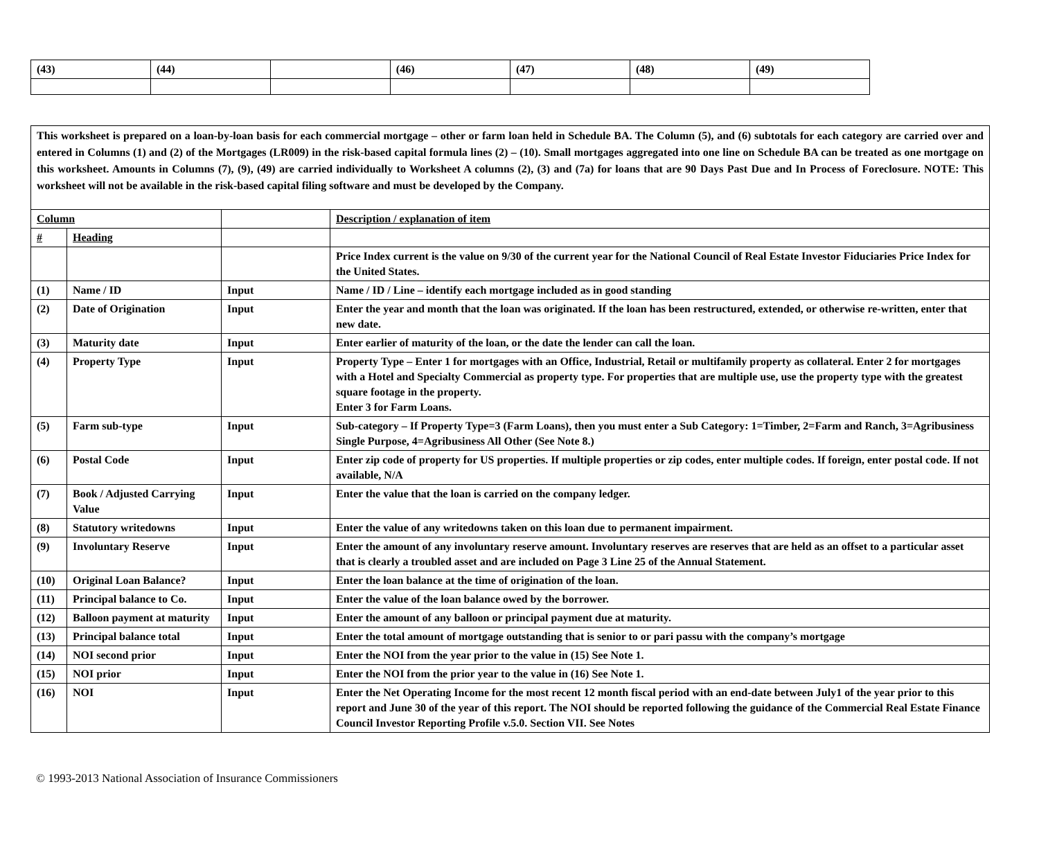| (43) | (44) | | (46) | (47) | (48) | (49) |
| This worksheet is prepared on a loan-by-loan basis for each commercial mortgage – other or farm loan held in Schedule BA. The Column (5), and (6) subtotals for each category are carried over and entered in Columns (1) and (2) of the Mortgages (LR009) in the risk-based capital formula lines (2) – (10). Small mortgages aggregated into one line on Schedule BA can be treated as one mortgage on this worksheet. Amounts in Columns (7), (9), (49) are carried individually to Worksheet A columns (2), (3) and (7a) for loans that are 90 Days Past Due and In Process of Foreclosure. NOTE: This worksheet will not be available in the risk-based capital filing software and must be developed by the Company. | | | |
| Column | | | Description / explanation of item |
| # | Heading | | |
| | | | Price Index current is the value on 9/30 of the current year for the National Council of Real Estate Investor Fiduciaries Price Index for the United States. |
| (1) | Name / ID | Input | Name / ID / Line – identify each mortgage included as in good standing |
| (2) | Date of Origination | Input | Enter the year and month that the loan was originated. If the loan has been restructured, extended, or otherwise re-written, enter that new date. |
| (3) | Maturity date | Input | Enter earlier of maturity of the loan, or the date the lender can call the loan. |
| (4) | Property Type | Input | Property Type – Enter 1 for mortgages with an Office, Industrial, Retail or multifamily property as collateral. Enter 2 for mortgages with a Hotel and Specialty Commercial as property type. For properties that are multiple use, use the property type with the greatest square footage in the property. Enter 3 for Farm Loans. |
| (5) | Farm sub-type | Input | Sub-category – If Property Type=3 (Farm Loans), then you must enter a Sub Category: 1=Timber, 2=Farm and Ranch, 3=Agribusiness Single Purpose, 4=Agribusiness All Other (See Note 8.) |
| (6) | Postal Code | Input | Enter zip code of property for US properties. If multiple properties or zip codes, enter multiple codes. If foreign, enter postal code. If not available, N/A |
| (7) | Book / Adjusted Carrying Value | Input | Enter the value that the loan is carried on the company ledger. |
| (8) | Statutory writedowns | Input | Enter the value of any writedowns taken on this loan due to permanent impairment. |
| (9) | Involuntary Reserve | Input | Enter the amount of any involuntary reserve amount. Involuntary reserves are reserves that are held as an offset to a particular asset that is clearly a troubled asset and are included on Page 3 Line 25 of the Annual Statement. |
| (10) | Original Loan Balance? | Input | Enter the loan balance at the time of origination of the loan. |
| (11) | Principal balance to Co. | Input | Enter the value of the loan balance owed by the borrower. |
| (12) | Balloon payment at maturity | Input | Enter the amount of any balloon or principal payment due at maturity. |
| (13) | Principal balance total | Input | Enter the total amount of mortgage outstanding that is senior to or pari passu with the company’s mortgage |
| (14) | NOI second prior | Input | Enter the NOI from the year prior to the value in (15) See Note 1. |
| (15) | NOI prior | Input | Enter the NOI from the prior year to the value in (16) See Note 1. |
| (16) | NOI | Input | Enter the Net Operating Income for the most recent 12 month fiscal period with an end-date between July1 of the year prior to this report and June 30 of the year of this report. The NOI should be reported following the guidance of the Commercial Real Estate Finance Council Investor Reporting Profile v.5.0. Section VII. See Notes |
© 1993-2013 National Association of Insurance Commissioners